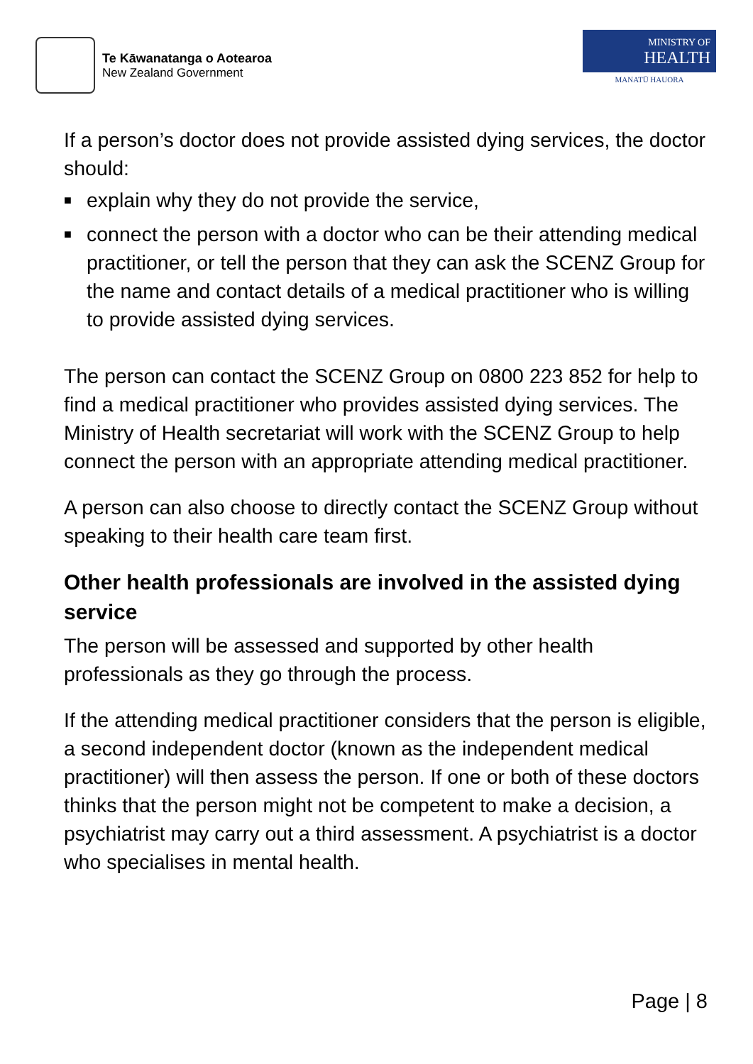Te Kāwanatanga o Aotearoa
New Zealand Government
MINISTRY OF
HEALTH
MANATŪ HAUORA
If a person’s doctor does not provide assisted dying services, the doctor should:
■ explain why they do not provide the service,
■ connect the person with a doctor who can be their attending medical practitioner, or tell the person that they can ask the SCENZ Group for the name and contact details of a medical practitioner who is willing to provide assisted dying services.
The person can contact the SCENZ Group on 0800 223 852 for help to find a medical practitioner who provides assisted dying services. The Ministry of Health secretariat will work with the SCENZ Group to help connect the person with an appropriate attending medical practitioner.
A person can also choose to directly contact the SCENZ Group without speaking to their health care team first.
Other health professionals are involved in the assisted dying service
The person will be assessed and supported by other health professionals as they go through the process.
If the attending medical practitioner considers that the person is eligible, a second independent doctor (known as the independent medical practitioner) will then assess the person. If one or both of these doctors thinks that the person might not be competent to make a decision, a psychiatrist may carry out a third assessment. A psychiatrist is a doctor who specialises in mental health.
Page | 8